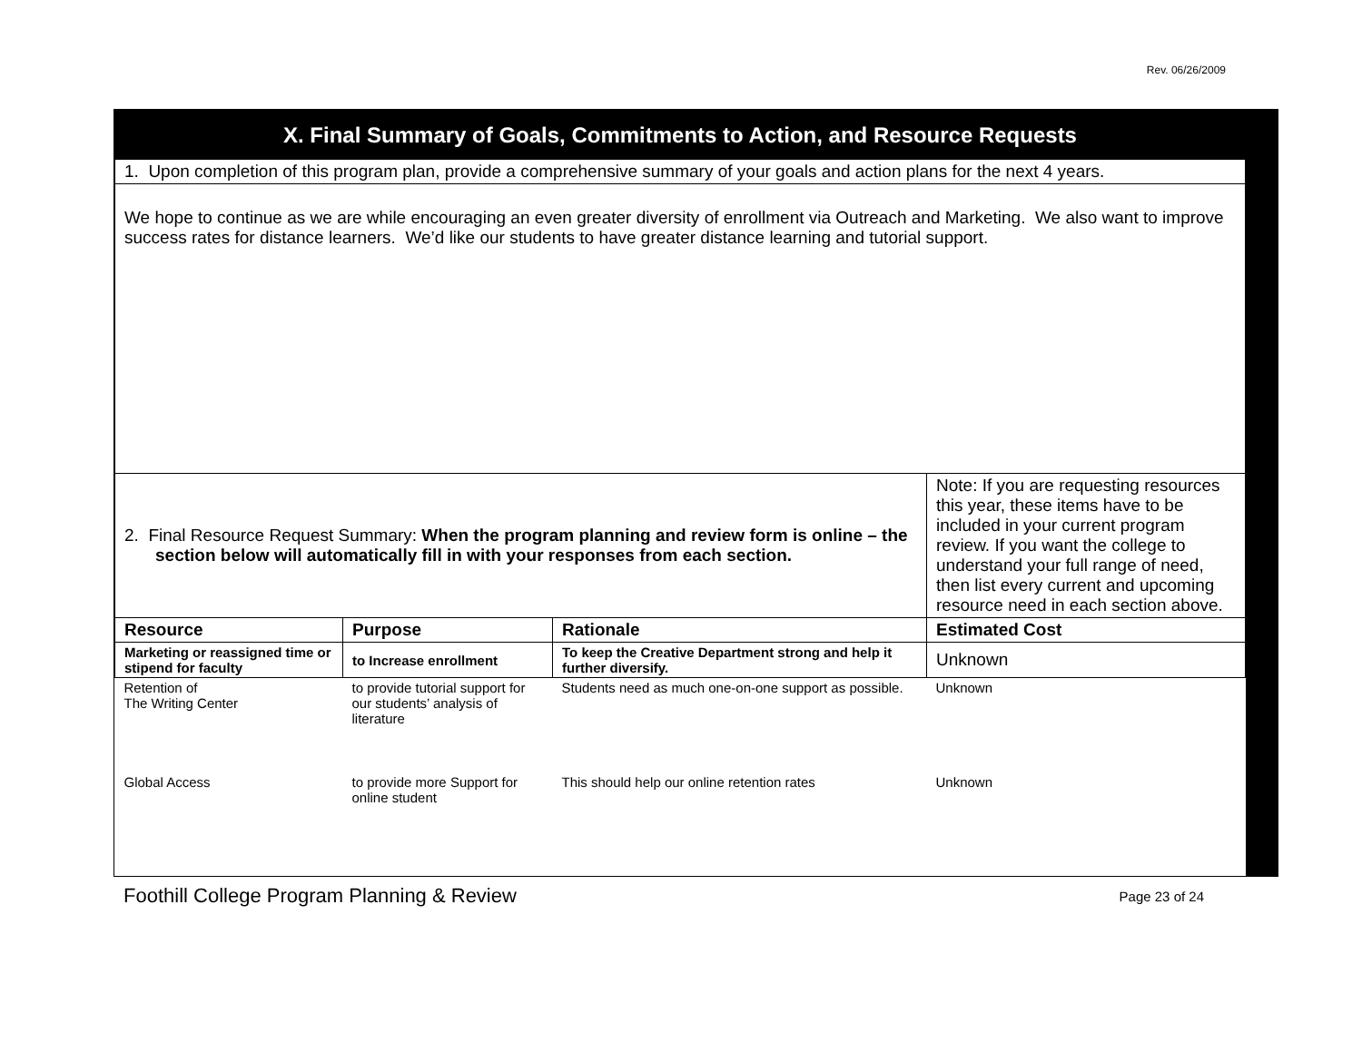Rev. 06/26/2009
X. Final Summary of Goals, Commitments to Action, and Resource Requests
| 1. Upon completion of this program plan, provide a comprehensive summary of your goals and action plans for the next 4 years. | | | |
| We hope to continue as we are while encouraging an even greater diversity of enrollment via Outreach and Marketing. We also want to improve success rates for distance learners. We’d like our students to have greater distance learning and tutorial support. | | | |
| 2. Final Resource Request Summary: When the program planning and review form is online – the section below will automatically fill in with your responses from each section. | | | Note: If you are requesting resources this year, these items have to be included in your current program review. If you want the college to understand your full range of need, then list every current and upcoming resource need in each section above. |
| Resource | Purpose | Rationale | Estimated Cost |
| Marketing or reassigned time or stipend for faculty | to Increase enrollment | To keep the Creative Department strong and help it further diversify. | Unknown |
| Retention of The Writing Center | to provide tutorial support for our students’ analysis of literature | Students need as much one-on-one support as possible. | Unknown |
| Global Access | to provide more Support for online student | This should help our online retention rates | Unknown |
Foothill College Program Planning & Review Page 23 of 24